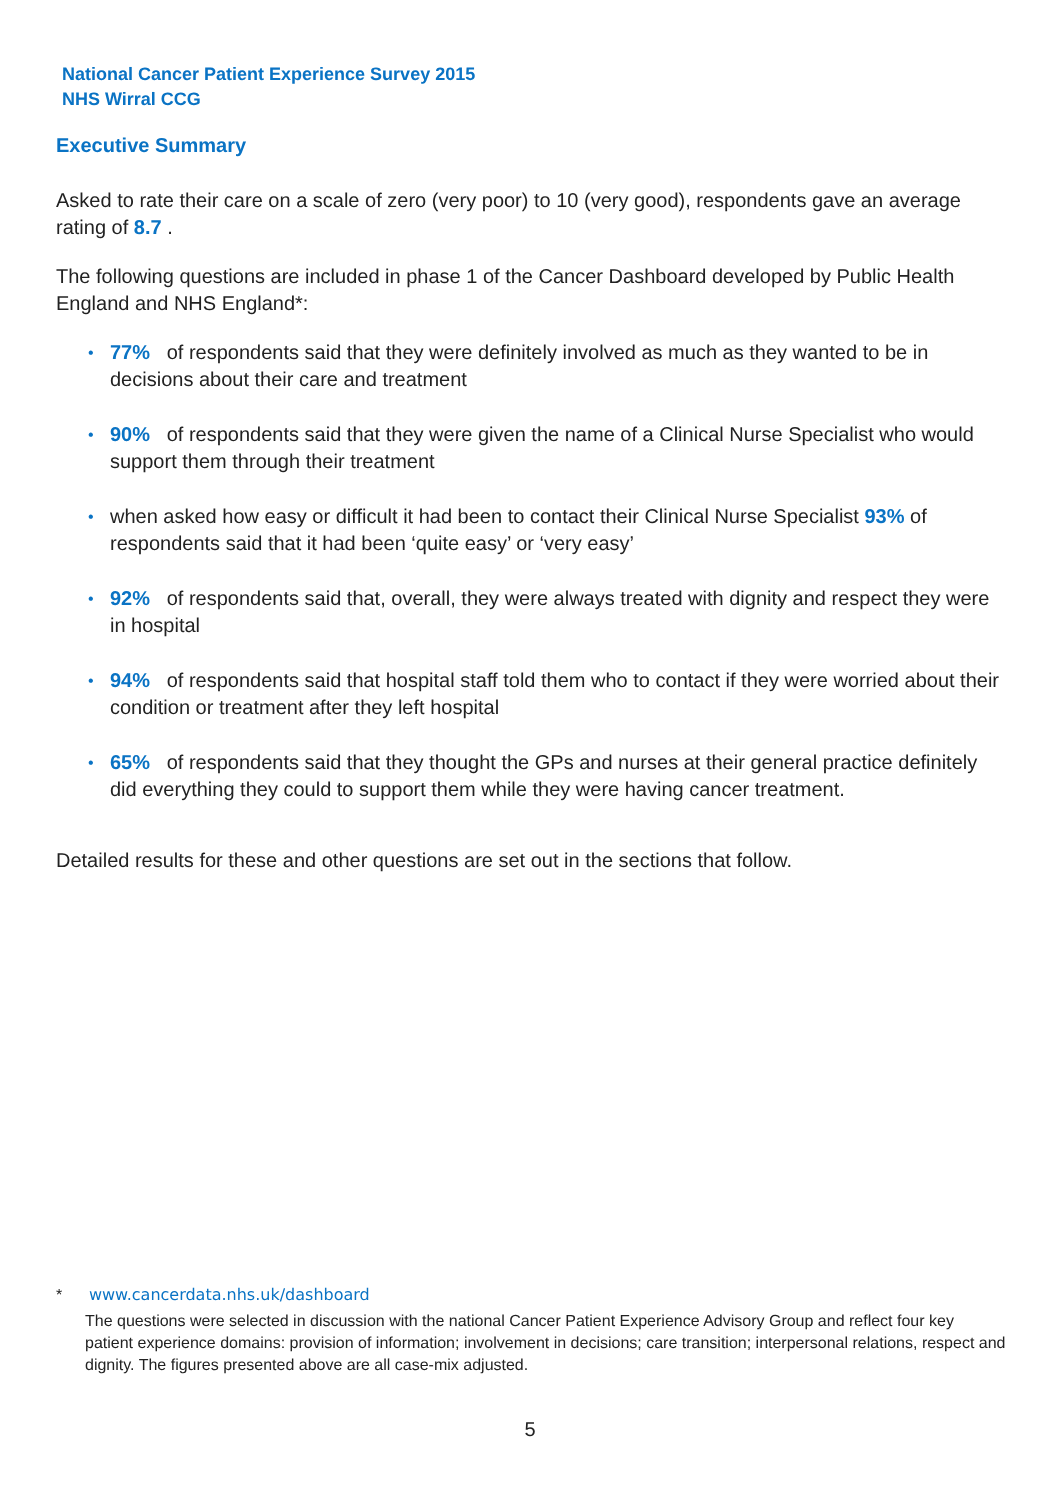National Cancer Patient Experience Survey 2015
NHS Wirral CCG
Executive Summary
Asked to rate their care on a scale of zero (very poor) to 10 (very good), respondents gave an average rating of 8.7 .
The following questions are included in phase 1 of the Cancer Dashboard developed by Public Health England and NHS England*:
• 77% of respondents said that they were definitely involved as much as they wanted to be in decisions about their care and treatment
• 90% of respondents said that they were given the name of a Clinical Nurse Specialist who would support them through their treatment
• when asked how easy or difficult it had been to contact their Clinical Nurse Specialist 93% of respondents said that it had been ‘quite easy’ or ‘very easy’
• 92% of respondents said that, overall, they were always treated with dignity and respect they were in hospital
• 94% of respondents said that hospital staff told them who to contact if they were worried about their condition or treatment after they left hospital
• 65% of respondents said that they thought the GPs and nurses at their general practice definitely did everything they could to support them while they were having cancer treatment.
Detailed results for these and other questions are set out in the sections that follow.
* www.cancerdata.nhs.uk/dashboard
The questions were selected in discussion with the national Cancer Patient Experience Advisory Group and reflect four key patient experience domains: provision of information; involvement in decisions; care transition; interpersonal relations, respect and dignity. The figures presented above are all case-mix adjusted.
5